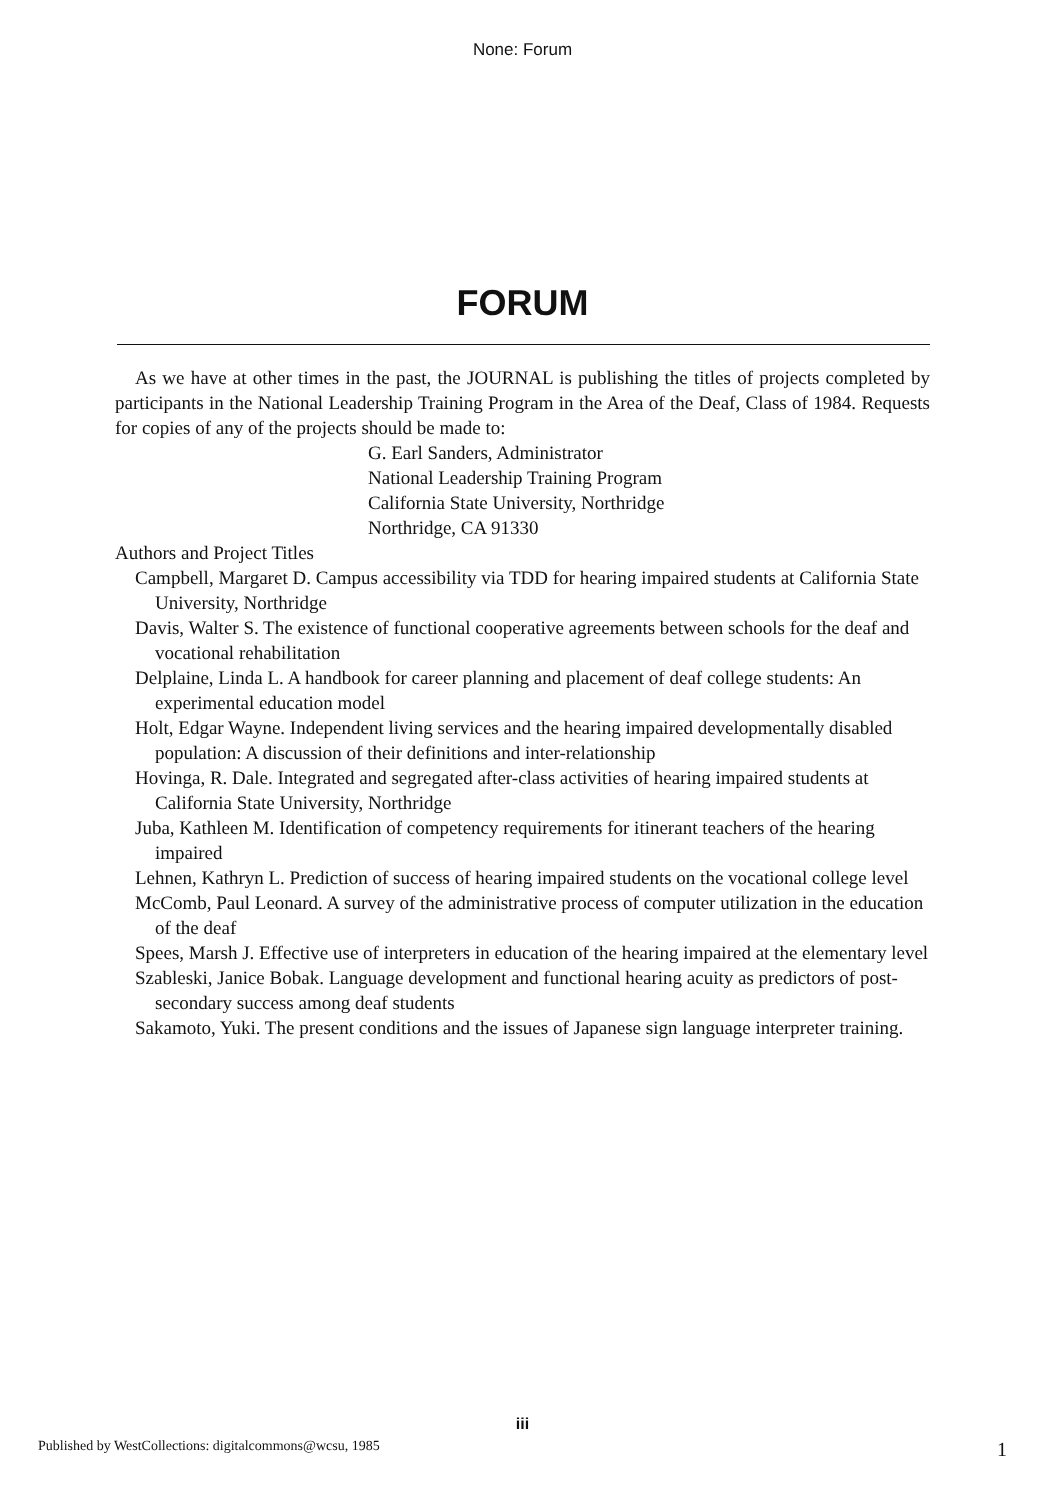None: Forum
FORUM
As we have at other times in the past, the JOURNAL is publishing the titles of projects completed by participants in the National Leadership Training Program in the Area of the Deaf, Class of 1984. Requests for copies of any of the projects should be made to:
G. Earl Sanders, Administrator
National Leadership Training Program
California State University, Northridge
Northridge, CA 91330
Authors and Project Titles
Campbell, Margaret D. Campus accessibility via TDD for hearing impaired students at California State University, Northridge
Davis, Walter S. The existence of functional cooperative agreements between schools for the deaf and vocational rehabilitation
Delplaine, Linda L. A handbook for career planning and placement of deaf college students: An experimental education model
Holt, Edgar Wayne. Independent living services and the hearing impaired developmentally disabled population: A discussion of their definitions and inter-relationship
Hovinga, R. Dale. Integrated and segregated after-class activities of hearing impaired students at California State University, Northridge
Juba, Kathleen M. Identification of competency requirements for itinerant teachers of the hearing impaired
Lehnen, Kathryn L. Prediction of success of hearing impaired students on the vocational college level
McComb, Paul Leonard. A survey of the administrative process of computer utilization in the education of the deaf
Spees, Marsh J. Effective use of interpreters in education of the hearing impaired at the elementary level
Szableski, Janice Bobak. Language development and functional hearing acuity as predictors of post-secondary success among deaf students
Sakamoto, Yuki. The present conditions and the issues of Japanese sign language interpreter training.
iii
Published by WestCollections: digitalcommons@wcsu, 1985 1